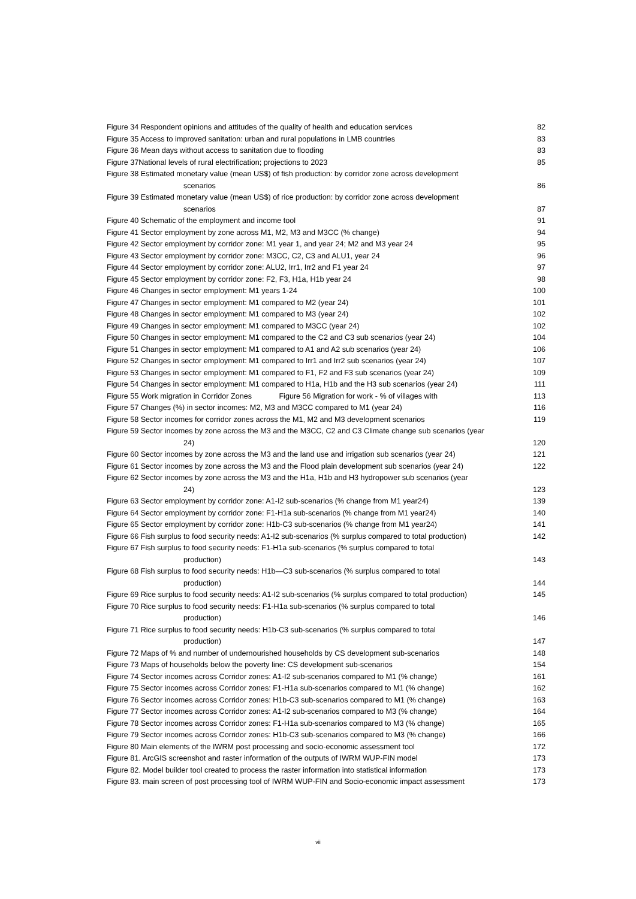Figure 34 Respondent opinions and attitudes of the quality of health and education services 82
Figure 35 Access to improved sanitation: urban and rural populations in LMB countries 83
Figure 36 Mean days without access to sanitation due to flooding 83
Figure 37National levels of rural electrification; projections to 2023 85
Figure 38 Estimated monetary value (mean US$) of fish production: by corridor zone across development
scenarios 86
Figure 39 Estimated monetary value (mean US$) of rice production: by corridor zone across development
scenarios 87
Figure 40 Schematic of the employment and income tool 91
Figure 41 Sector employment by zone across M1, M2, M3 and M3CC (% change) 94
Figure 42 Sector employment by corridor zone: M1 year 1, and year 24; M2 and M3 year 24 95
Figure 43 Sector employment by corridor zone: M3CC, C2, C3 and ALU1, year 24 96
Figure 44 Sector employment by corridor zone: ALU2, Irr1, Irr2 and F1 year 24 97
Figure 45 Sector employment by corridor zone: F2, F3, H1a, H1b year 24 98
Figure 46 Changes in sector employment: M1 years 1-24 100
Figure 47 Changes in sector employment: M1 compared to M2 (year 24) 101
Figure 48 Changes in sector employment: M1 compared to M3 (year 24) 102
Figure 49 Changes in sector employment: M1 compared to M3CC (year 24) 102
Figure 50 Changes in sector employment: M1 compared to the C2 and C3 sub scenarios (year 24) 104
Figure 51 Changes in sector employment: M1 compared to A1 and A2 sub scenarios (year 24) 106
Figure 52 Changes in sector employment: M1 compared to Irr1 and Irr2 sub scenarios (year 24) 107
Figure 53 Changes in sector employment: M1 compared to F1, F2 and F3 sub scenarios (year 24) 109
Figure 54 Changes in sector employment: M1 compared to H1a, H1b and the H3 sub scenarios (year 24) 111
Figure 55 Work migration in Corridor Zones Figure 56 Migration for work - % of villages with 113
Figure 57 Changes (%) in sector incomes: M2, M3 and M3CC compared to M1 (year 24) 116
Figure 58 Sector incomes for corridor zones across the M1, M2 and M3 development scenarios 119
Figure 59 Sector incomes by zone across the M3 and the M3CC, C2 and C3 Climate change sub scenarios (year
24) 120
Figure 60 Sector incomes by zone across the M3 and the land use and irrigation sub scenarios (year 24) 121
Figure 61 Sector incomes by zone across the M3 and the Flood plain development sub scenarios (year 24) 122
Figure 62 Sector incomes by zone across the M3 and the H1a, H1b and H3 hydropower sub scenarios (year
24) 123
Figure 63 Sector employment by corridor zone: A1-I2 sub-scenarios (% change from M1 year24) 139
Figure 64 Sector employment by corridor zone: F1-H1a sub-scenarios (% change from M1 year24) 140
Figure 65 Sector employment by corridor zone: H1b-C3 sub-scenarios (% change from M1 year24) 141
Figure 66 Fish surplus to food security needs: A1-I2 sub-scenarios (% surplus compared to total production) 142
Figure 67 Fish surplus to food security needs: F1-H1a sub-scenarios (% surplus compared to total
production) 143
Figure 68 Fish surplus to food security needs: H1b—C3 sub-scenarios (% surplus compared to total
production) 144
Figure 69 Rice surplus to food security needs: A1-I2 sub-scenarios (% surplus compared to total production) 145
Figure 70 Rice surplus to food security needs: F1-H1a sub-scenarios (% surplus compared to total
production) 146
Figure 71 Rice surplus to food security needs: H1b-C3 sub-scenarios (% surplus compared to total
production) 147
Figure 72 Maps of % and number of undernourished households by CS development sub-scenarios 148
Figure 73 Maps of households below the poverty line: CS development sub-scenarios 154
Figure 74 Sector incomes across Corridor zones: A1-I2 sub-scenarios compared to M1 (% change) 161
Figure 75 Sector incomes across Corridor zones: F1-H1a sub-scenarios compared to M1 (% change) 162
Figure 76 Sector incomes across Corridor zones: H1b-C3 sub-scenarios compared to M1 (% change) 163
Figure 77 Sector incomes across Corridor zones: A1-I2 sub-scenarios compared to M3 (% change) 164
Figure 78 Sector incomes across Corridor zones: F1-H1a sub-scenarios compared to M3 (% change) 165
Figure 79 Sector incomes across Corridor zones: H1b-C3 sub-scenarios compared to M3 (% change) 166
Figure 80 Main elements of the IWRM post processing and socio-economic assessment tool 172
Figure 81. ArcGIS screenshot and raster information of the outputs of IWRM WUP-FIN model 173
Figure 82. Model builder tool created to process the raster information into statistical information 173
Figure 83. main screen of post processing tool of IWRM WUP-FIN and Socio-economic impact assessment 173
vii